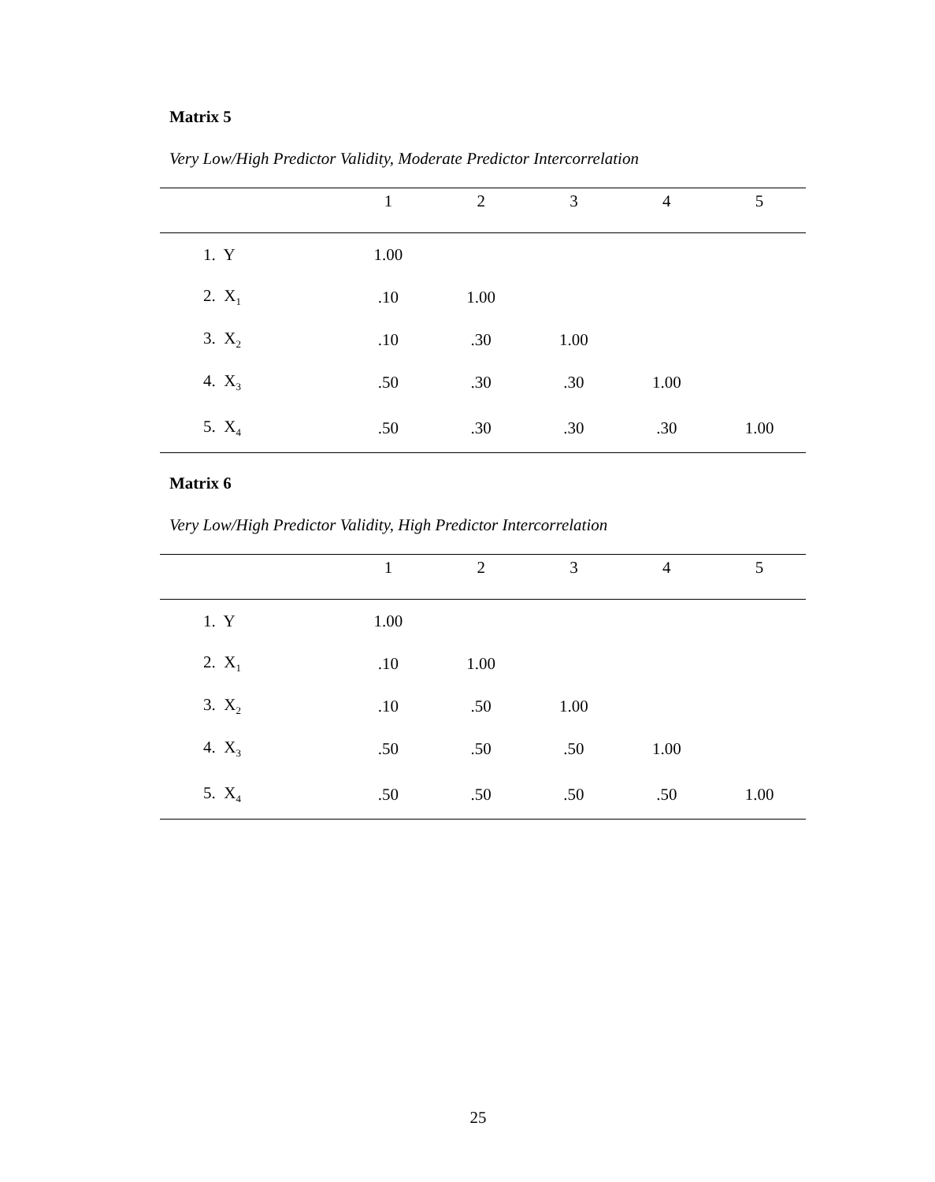Matrix 5
Very Low/High Predictor Validity, Moderate Predictor Intercorrelation
| | 1 | 2 | 3 | 4 | 5 |
| --- | --- | --- | --- | --- | --- |
| 1. Y | 1.00 | | | | |
| 2. X<sub>1</sub> | .10 | 1.00 | | | |
| 3. X<sub>2</sub> | .10 | .30 | 1.00 | | |
| 4. X<sub>3</sub> | .50 | .30 | .30 | 1.00 | |
| 5. X<sub>4</sub> | .50 | .30 | .30 | .30 | 1.00 |
Matrix 6
Very Low/High Predictor Validity, High Predictor Intercorrelation
| | 1 | 2 | 3 | 4 | 5 |
| --- | --- | --- | --- | --- | --- |
| 1. Y | 1.00 | | | | |
| 2. X<sub>1</sub> | .10 | 1.00 | | | |
| 3. X<sub>2</sub> | .10 | .50 | 1.00 | | |
| 4. X<sub>3</sub> | .50 | .50 | .50 | 1.00 | |
| 5. X<sub>4</sub> | .50 | .50 | .50 | .50 | 1.00 |
25